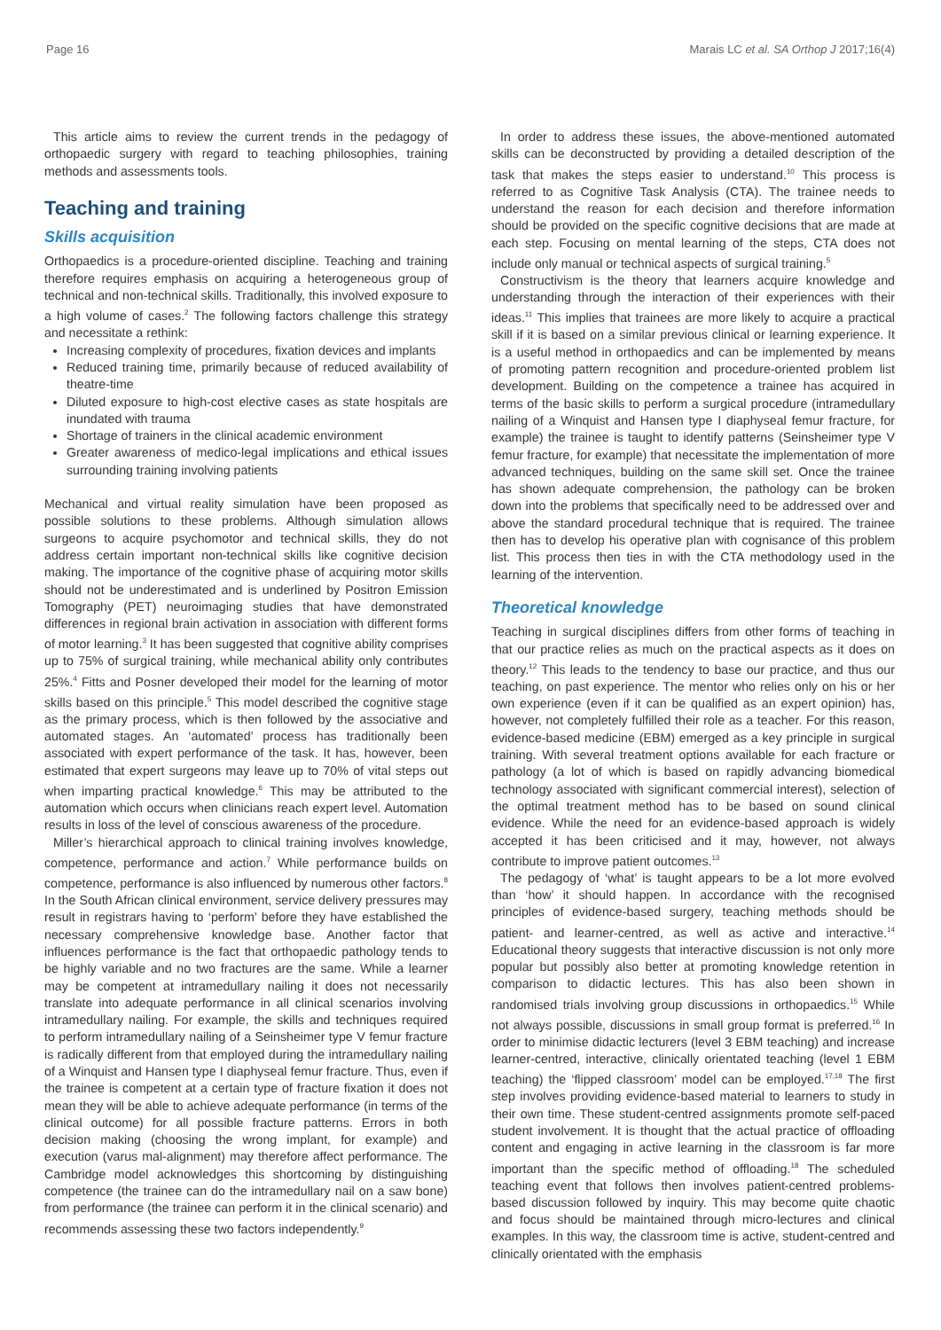Page 16 Marais LC et al. SA Orthop J 2017;16(4)
This article aims to review the current trends in the pedagogy of orthopaedic surgery with regard to teaching philosophies, training methods and assessments tools.
Teaching and training
Skills acquisition
Orthopaedics is a procedure-oriented discipline. Teaching and training therefore requires emphasis on acquiring a heterogeneous group of technical and non-technical skills. Traditionally, this involved exposure to a high volume of cases.<sup>2</sup> The following factors challenge this strategy and necessitate a rethink:
Increasing complexity of procedures, fixation devices and implants
Reduced training time, primarily because of reduced availability of theatre-time
Diluted exposure to high-cost elective cases as state hospitals are inundated with trauma
Shortage of trainers in the clinical academic environment
Greater awareness of medico-legal implications and ethical issues surrounding training involving patients
Mechanical and virtual reality simulation have been proposed as possible solutions to these problems. Although simulation allows surgeons to acquire psychomotor and technical skills, they do not address certain important non-technical skills like cognitive decision making. The importance of the cognitive phase of acquiring motor skills should not be underestimated and is underlined by Positron Emission Tomography (PET) neuroimaging studies that have demonstrated differences in regional brain activation in association with different forms of motor learning.<sup>3</sup> It has been suggested that cognitive ability comprises up to 75% of surgical training, while mechanical ability only contributes 25%.<sup>4</sup> Fitts and Posner developed their model for the learning of motor skills based on this principle.<sup>5</sup> This model described the cognitive stage as the primary process, which is then followed by the associative and automated stages. An ‘automated’ process has traditionally been associated with expert performance of the task. It has, however, been estimated that expert surgeons may leave up to 70% of vital steps out when imparting practical knowledge.<sup>6</sup> This may be attributed to the automation which occurs when clinicians reach expert level. Automation results in loss of the level of conscious awareness of the procedure.
Miller’s hierarchical approach to clinical training involves knowledge, competence, performance and action.<sup>7</sup> While performance builds on competence, performance is also influenced by numerous other factors.<sup>8</sup> In the South African clinical environment, service delivery pressures may result in registrars having to ‘perform’ before they have established the necessary comprehensive knowledge base. Another factor that influences performance is the fact that orthopaedic pathology tends to be highly variable and no two fractures are the same. While a learner may be competent at intramedullary nailing it does not necessarily translate into adequate performance in all clinical scenarios involving intramedullary nailing. For example, the skills and techniques required to perform intramedullary nailing of a Seinsheimer type V femur fracture is radically different from that employed during the intramedullary nailing of a Winquist and Hansen type I diaphyseal femur fracture. Thus, even if the trainee is competent at a certain type of fracture fixation it does not mean they will be able to achieve adequate performance (in terms of the clinical outcome) for all possible fracture patterns. Errors in both decision making (choosing the wrong implant, for example) and execution (varus mal-alignment) may therefore affect performance. The Cambridge model acknowledges this shortcoming by distinguishing competence (the trainee can do the intramedullary nail on a saw bone) from performance (the trainee can perform it in the clinical scenario) and recommends assessing these two factors independently.<sup>9</sup>
In order to address these issues, the above-mentioned automated skills can be deconstructed by providing a detailed description of the task that makes the steps easier to understand.<sup>10</sup> This process is referred to as Cognitive Task Analysis (CTA). The trainee needs to understand the reason for each decision and therefore information should be provided on the specific cognitive decisions that are made at each step. Focusing on mental learning of the steps, CTA does not include only manual or technical aspects of surgical training.<sup>5</sup>
Constructivism is the theory that learners acquire knowledge and understanding through the interaction of their experiences with their ideas.<sup>11</sup> This implies that trainees are more likely to acquire a practical skill if it is based on a similar previous clinical or learning experience. It is a useful method in orthopaedics and can be implemented by means of promoting pattern recognition and procedure-oriented problem list development. Building on the competence a trainee has acquired in terms of the basic skills to perform a surgical procedure (intramedullary nailing of a Winquist and Hansen type I diaphyseal femur fracture, for example) the trainee is taught to identify patterns (Seinsheimer type V femur fracture, for example) that necessitate the implementation of more advanced techniques, building on the same skill set. Once the trainee has shown adequate comprehension, the pathology can be broken down into the problems that specifically need to be addressed over and above the standard procedural technique that is required. The trainee then has to develop his operative plan with cognisance of this problem list. This process then ties in with the CTA methodology used in the learning of the intervention.
Theoretical knowledge
Teaching in surgical disciplines differs from other forms of teaching in that our practice relies as much on the practical aspects as it does on theory.<sup>12</sup> This leads to the tendency to base our practice, and thus our teaching, on past experience. The mentor who relies only on his or her own experience (even if it can be qualified as an expert opinion) has, however, not completely fulfilled their role as a teacher. For this reason, evidence-based medicine (EBM) emerged as a key principle in surgical training. With several treatment options available for each fracture or pathology (a lot of which is based on rapidly advancing biomedical technology associated with significant commercial interest), selection of the optimal treatment method has to be based on sound clinical evidence. While the need for an evidence-based approach is widely accepted it has been criticised and it may, however, not always contribute to improve patient outcomes.<sup>13</sup>
The pedagogy of ‘what’ is taught appears to be a lot more evolved than ‘how’ it should happen. In accordance with the recognised principles of evidence-based surgery, teaching methods should be patient- and learner-centred, as well as active and interactive.<sup>14</sup> Educational theory suggests that interactive discussion is not only more popular but possibly also better at promoting knowledge retention in comparison to didactic lectures. This has also been shown in randomised trials involving group discussions in orthopaedics.<sup>15</sup> While not always possible, discussions in small group format is preferred.<sup>16</sup> In order to minimise didactic lecturers (level 3 EBM teaching) and increase learner-centred, interactive, clinically orientated teaching (level 1 EBM teaching) the ‘flipped classroom’ model can be employed.<sup>17,18</sup> The first step involves providing evidence-based material to learners to study in their own time. These student-centred assignments promote self-paced student involvement. It is thought that the actual practice of offloading content and engaging in active learning in the classroom is far more important than the specific method of offloading.<sup>18</sup> The scheduled teaching event that follows then involves patient-centred problems-based discussion followed by inquiry. This may become quite chaotic and focus should be maintained through micro-lectures and clinical examples. In this way, the classroom time is active, student-centred and clinically orientated with the emphasis